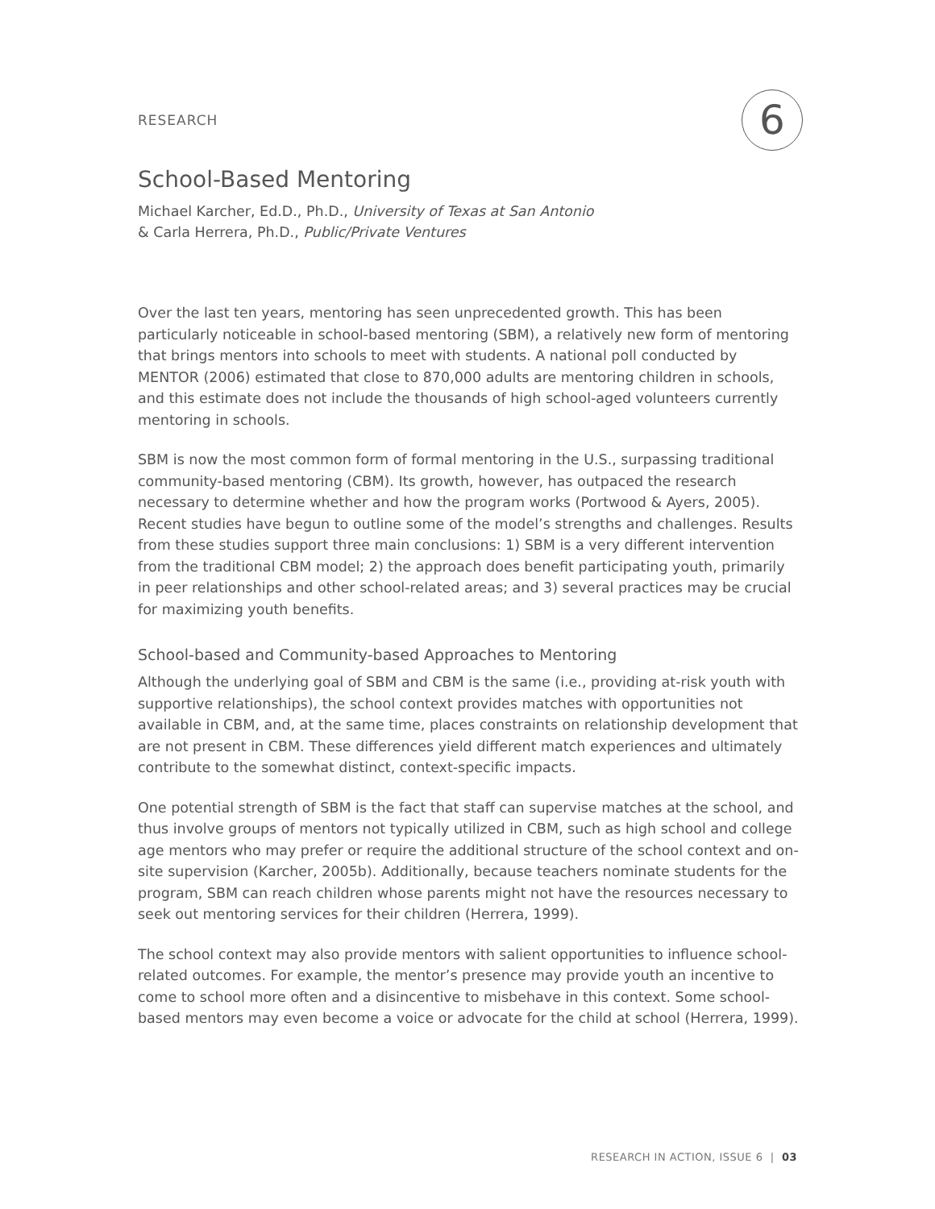RESEARCH 6
School-Based Mentoring
Michael Karcher, Ed.D., Ph.D., University of Texas at San Antonio
& Carla Herrera, Ph.D., Public/Private Ventures
Over the last ten years, mentoring has seen unprecedented growth. This has been particularly noticeable in school-based mentoring (SBM), a relatively new form of mentoring that brings mentors into schools to meet with students. A national poll conducted by MENTOR (2006) estimated that close to 870,000 adults are mentoring children in schools, and this estimate does not include the thousands of high school-aged volunteers currently mentoring in schools.
SBM is now the most common form of formal mentoring in the U.S., surpassing traditional community-based mentoring (CBM). Its growth, however, has outpaced the research necessary to determine whether and how the program works (Portwood & Ayers, 2005). Recent studies have begun to outline some of the model’s strengths and challenges. Results from these studies support three main conclusions: 1) SBM is a very different intervention from the traditional CBM model; 2) the approach does benefit participating youth, primarily in peer relationships and other school-related areas; and 3) several practices may be crucial for maximizing youth benefits.
School-based and Community-based Approaches to Mentoring
Although the underlying goal of SBM and CBM is the same (i.e., providing at-risk youth with supportive relationships), the school context provides matches with opportunities not available in CBM, and, at the same time, places constraints on relationship development that are not present in CBM. These differences yield different match experiences and ultimately contribute to the somewhat distinct, context-specific impacts.
One potential strength of SBM is the fact that staff can supervise matches at the school, and thus involve groups of mentors not typically utilized in CBM, such as high school and college age mentors who may prefer or require the additional structure of the school context and on-site supervision (Karcher, 2005b). Additionally, because teachers nominate students for the program, SBM can reach children whose parents might not have the resources necessary to seek out mentoring services for their children (Herrera, 1999).
The school context may also provide mentors with salient opportunities to influence school-related outcomes. For example, the mentor’s presence may provide youth an incentive to come to school more often and a disincentive to misbehave in this context. Some school-based mentors may even become a voice or advocate for the child at school (Herrera, 1999).
RESEARCH IN ACTION, ISSUE 6 | 03